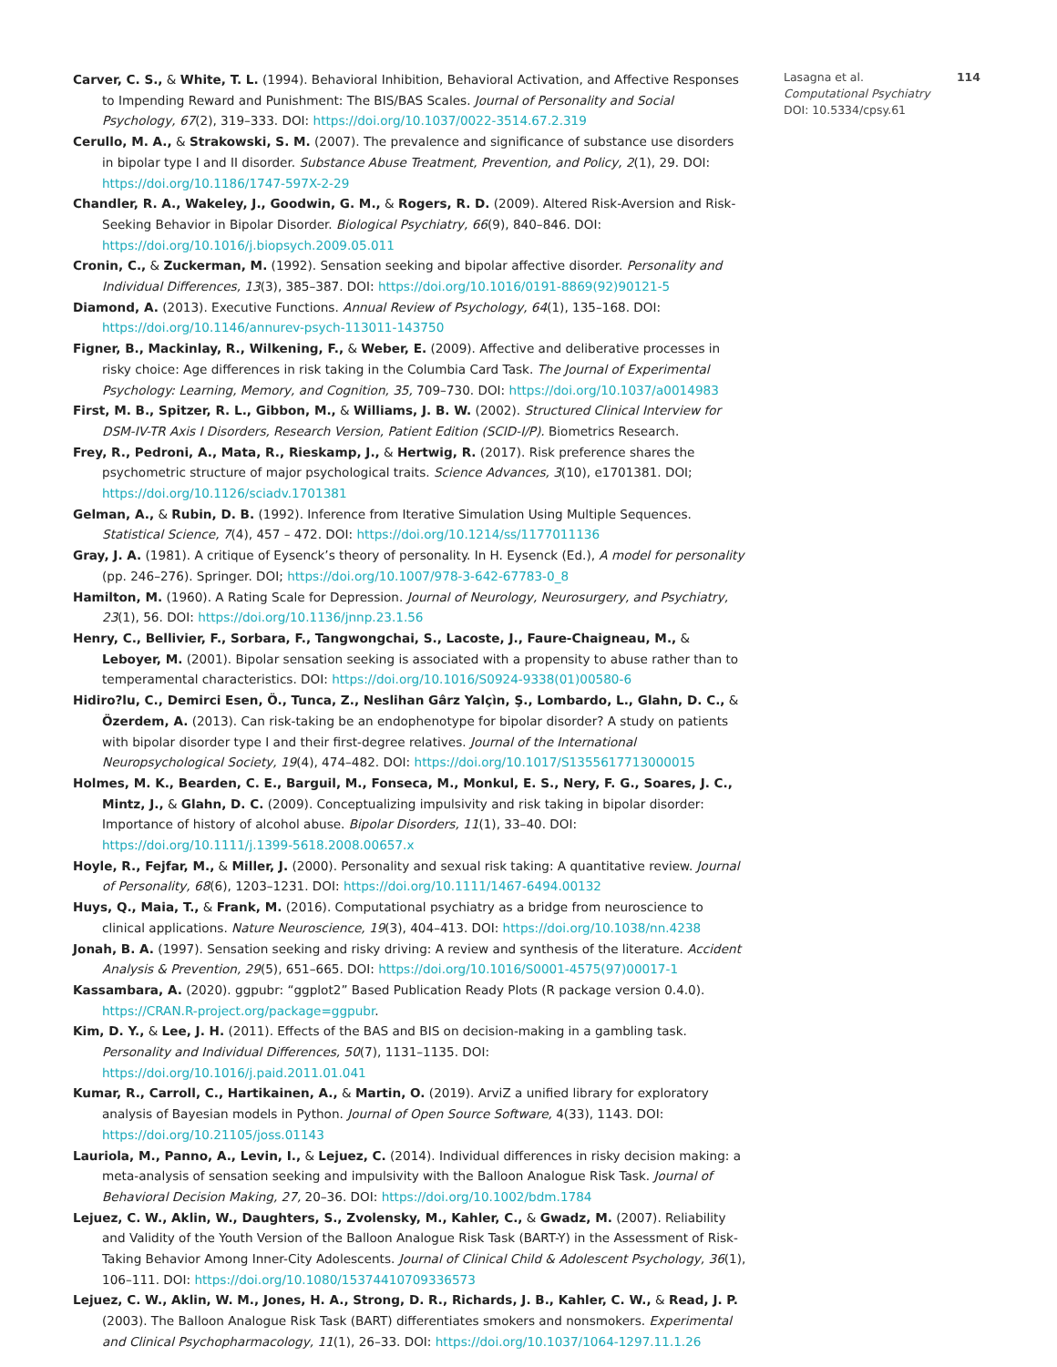Carver, C. S., & White, T. L. (1994). Behavioral Inhibition, Behavioral Activation, and Affective Responses to Impending Reward and Punishment: The BIS/BAS Scales. Journal of Personality and Social Psychology, 67(2), 319–333. DOI: https://doi.org/10.1037/0022-3514.67.2.319
Cerullo, M. A., & Strakowski, S. M. (2007). The prevalence and significance of substance use disorders in bipolar type I and II disorder. Substance Abuse Treatment, Prevention, and Policy, 2(1), 29. DOI: https://doi.org/10.1186/1747-597X-2-29
Chandler, R. A., Wakeley, J., Goodwin, G. M., & Rogers, R. D. (2009). Altered Risk-Aversion and Risk-Seeking Behavior in Bipolar Disorder. Biological Psychiatry, 66(9), 840–846. DOI: https://doi.org/10.1016/j.biopsych.2009.05.011
Cronin, C., & Zuckerman, M. (1992). Sensation seeking and bipolar affective disorder. Personality and Individual Differences, 13(3), 385–387. DOI: https://doi.org/10.1016/0191-8869(92)90121-5
Diamond, A. (2013). Executive Functions. Annual Review of Psychology, 64(1), 135–168. DOI: https://doi.org/10.1146/annurev-psych-113011-143750
Figner, B., Mackinlay, R., Wilkening, F., & Weber, E. (2009). Affective and deliberative processes in risky choice: Age differences in risk taking in the Columbia Card Task. The Journal of Experimental Psychology: Learning, Memory, and Cognition, 35, 709–730. DOI: https://doi.org/10.1037/a0014983
First, M. B., Spitzer, R. L., Gibbon, M., & Williams, J. B. W. (2002). Structured Clinical Interview for DSM-IV-TR Axis I Disorders, Research Version, Patient Edition (SCID-I/P). Biometrics Research.
Frey, R., Pedroni, A., Mata, R., Rieskamp, J., & Hertwig, R. (2017). Risk preference shares the psychometric structure of major psychological traits. Science Advances, 3(10), e1701381. DOI; https://doi.org/10.1126/sciadv.1701381
Gelman, A., & Rubin, D. B. (1992). Inference from Iterative Simulation Using Multiple Sequences. Statistical Science, 7(4), 457 – 472. DOI: https://doi.org/10.1214/ss/1177011136
Gray, J. A. (1981). A critique of Eysenck’s theory of personality. In H. Eysenck (Ed.), A model for personality (pp. 246–276). Springer. DOI; https://doi.org/10.1007/978-3-642-67783-0_8
Hamilton, M. (1960). A Rating Scale for Depression. Journal of Neurology, Neurosurgery, and Psychiatry, 23(1), 56. DOI: https://doi.org/10.1136/jnnp.23.1.56
Henry, C., Bellivier, F., Sorbara, F., Tangwongchai, S., Lacoste, J., Faure-Chaigneau, M., & Leboyer, M. (2001). Bipolar sensation seeking is associated with a propensity to abuse rather than to temperamental characteristics. DOI: https://doi.org/10.1016/S0924-9338(01)00580-6
Hidiro?lu, C., Demirci Esen, Ö., Tunca, Z., Neslihan Gârz Yalçìn, Ş., Lombardo, L., Glahn, D. C., & Özerdem, A. (2013). Can risk-taking be an endophenotype for bipolar disorder? A study on patients with bipolar disorder type I and their first-degree relatives. Journal of the International Neuropsychological Society, 19(4), 474–482. DOI: https://doi.org/10.1017/S1355617713000015
Holmes, M. K., Bearden, C. E., Barguil, M., Fonseca, M., Monkul, E. S., Nery, F. G., Soares, J. C., Mintz, J., & Glahn, D. C. (2009). Conceptualizing impulsivity and risk taking in bipolar disorder: Importance of history of alcohol abuse. Bipolar Disorders, 11(1), 33–40. DOI: https://doi.org/10.1111/j.1399-5618.2008.00657.x
Hoyle, R., Fejfar, M., & Miller, J. (2000). Personality and sexual risk taking: A quantitative review. Journal of Personality, 68(6), 1203–1231. DOI: https://doi.org/10.1111/1467-6494.00132
Huys, Q., Maia, T., & Frank, M. (2016). Computational psychiatry as a bridge from neuroscience to clinical applications. Nature Neuroscience, 19(3), 404–413. DOI: https://doi.org/10.1038/nn.4238
Jonah, B. A. (1997). Sensation seeking and risky driving: A review and synthesis of the literature. Accident Analysis & Prevention, 29(5), 651–665. DOI: https://doi.org/10.1016/S0001-4575(97)00017-1
Kassambara, A. (2020). ggpubr: “ggplot2” Based Publication Ready Plots (R package version 0.4.0). https://CRAN.R-project.org/package=ggpubr.
Kim, D. Y., & Lee, J. H. (2011). Effects of the BAS and BIS on decision-making in a gambling task. Personality and Individual Differences, 50(7), 1131–1135. DOI: https://doi.org/10.1016/j.paid.2011.01.041
Kumar, R., Carroll, C., Hartikainen, A., & Martin, O. (2019). ArviZ a unified library for exploratory analysis of Bayesian models in Python. Journal of Open Source Software, 4(33), 1143. DOI: https://doi.org/10.21105/joss.01143
Lauriola, M., Panno, A., Levin, I., & Lejuez, C. (2014). Individual differences in risky decision making: a meta-analysis of sensation seeking and impulsivity with the Balloon Analogue Risk Task. Journal of Behavioral Decision Making, 27, 20–36. DOI: https://doi.org/10.1002/bdm.1784
Lejuez, C. W., Aklin, W., Daughters, S., Zvolensky, M., Kahler, C., & Gwadz, M. (2007). Reliability and Validity of the Youth Version of the Balloon Analogue Risk Task (BART-Y) in the Assessment of Risk-Taking Behavior Among Inner-City Adolescents. Journal of Clinical Child & Adolescent Psychology, 36(1), 106–111. DOI: https://doi.org/10.1080/15374410709336573
Lejuez, C. W., Aklin, W. M., Jones, H. A., Strong, D. R., Richards, J. B., Kahler, C. W., & Read, J. P. (2003). The Balloon Analogue Risk Task (BART) differentiates smokers and nonsmokers. Experimental and Clinical Psychopharmacology, 11(1), 26–33. DOI: https://doi.org/10.1037/1064-1297.11.1.26
Lasagna et al. 114
Computational Psychiatry
DOI: 10.5334/cpsy.61